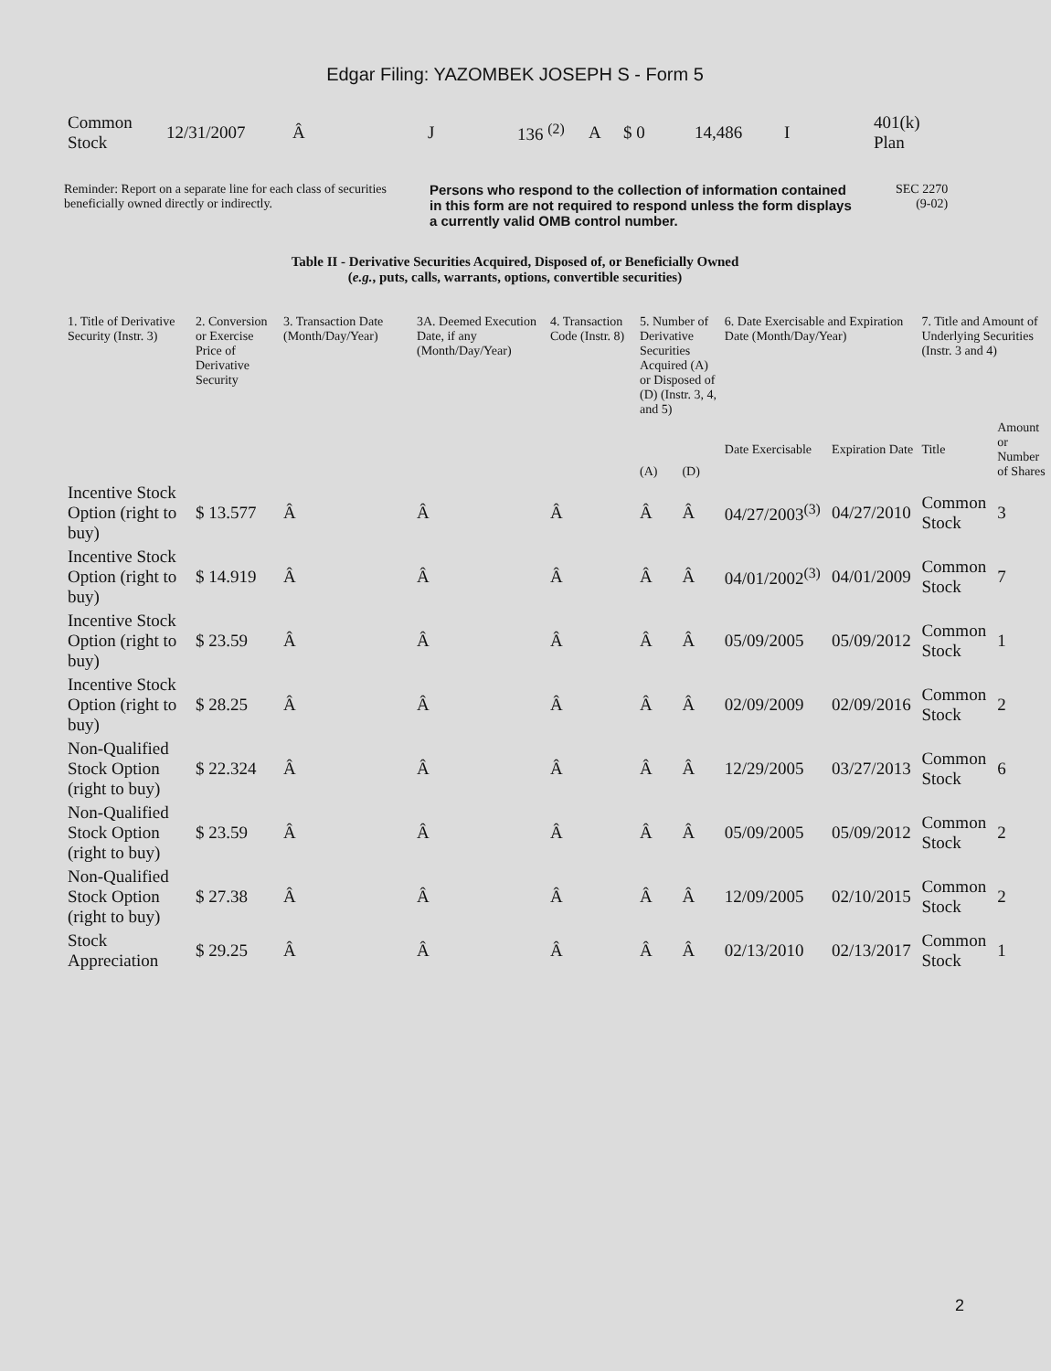Edgar Filing: YAZOMBEK JOSEPH S - Form 5
| Common Stock | 12/31/2007 | Â | J | 136 <sup>(2)</sup> | A | $ 0 | 14,486 | I | 401(k) Plan |
Reminder: Report on a separate line for each class of securities beneficially owned directly or indirectly.
Persons who respond to the collection of information contained in this form are not required to respond unless the form displays a currently valid OMB control number.
SEC 2270
(9-02)
Table II - Derivative Securities Acquired, Disposed of, or Beneficially Owned
(e.g., puts, calls, warrants, options, convertible securities)
| 1. Title of Derivative Security (Instr. 3) | 2. Conversion or Exercise Price of Derivative Security | 3. Transaction Date (Month/Day/Year) | 3A. Deemed Execution Date, if any (Month/Day/Year) | 4. Transaction Code (Instr. 8) | 5. Number of Derivative Securities Acquired (A) or Disposed of (D) (Instr. 3, 4, and 5) | | 6. Date Exercisable and Expiration Date (Month/Day/Year) | | 7. Title and Amount of Underlying Securities (Instr. 3 and 4) | |
| --- | --- | --- | --- | --- | --- | --- | --- | --- | --- | --- |
| | | | | | (A) | (D) | Date Exercisable | Expiration Date | Title | Amount or Number of Shares |
| Incentive Stock Option (right to buy) | $ 13.577 | Â | Â | Â | Â | Â | 04/27/2003<sup>(3)</sup> | 04/27/2010 | Common Stock | 3 |
| Incentive Stock Option (right to buy) | $ 14.919 | Â | Â | Â | Â | Â | 04/01/2002<sup>(3)</sup> | 04/01/2009 | Common Stock | 7 |
| Incentive Stock Option (right to buy) | $ 23.59 | Â | Â | Â | Â | Â | 05/09/2005 | 05/09/2012 | Common Stock | 1 |
| Incentive Stock Option (right to buy) | $ 28.25 | Â | Â | Â | Â | Â | 02/09/2009 | 02/09/2016 | Common Stock | 2 |
| Non-Qualified Stock Option (right to buy) | $ 22.324 | Â | Â | Â | Â | Â | 12/29/2005 | 03/27/2013 | Common Stock | 6 |
| Non-Qualified Stock Option (right to buy) | $ 23.59 | Â | Â | Â | Â | Â | 05/09/2005 | 05/09/2012 | Common Stock | 2 |
| Non-Qualified Stock Option (right to buy) | $ 27.38 | Â | Â | Â | Â | Â | 12/09/2005 | 02/10/2015 | Common Stock | 2 |
| Stock Appreciation | $ 29.25 | Â | Â | Â | Â | Â | 02/13/2010 | 02/13/2017 | Common Stock | 1 |
2